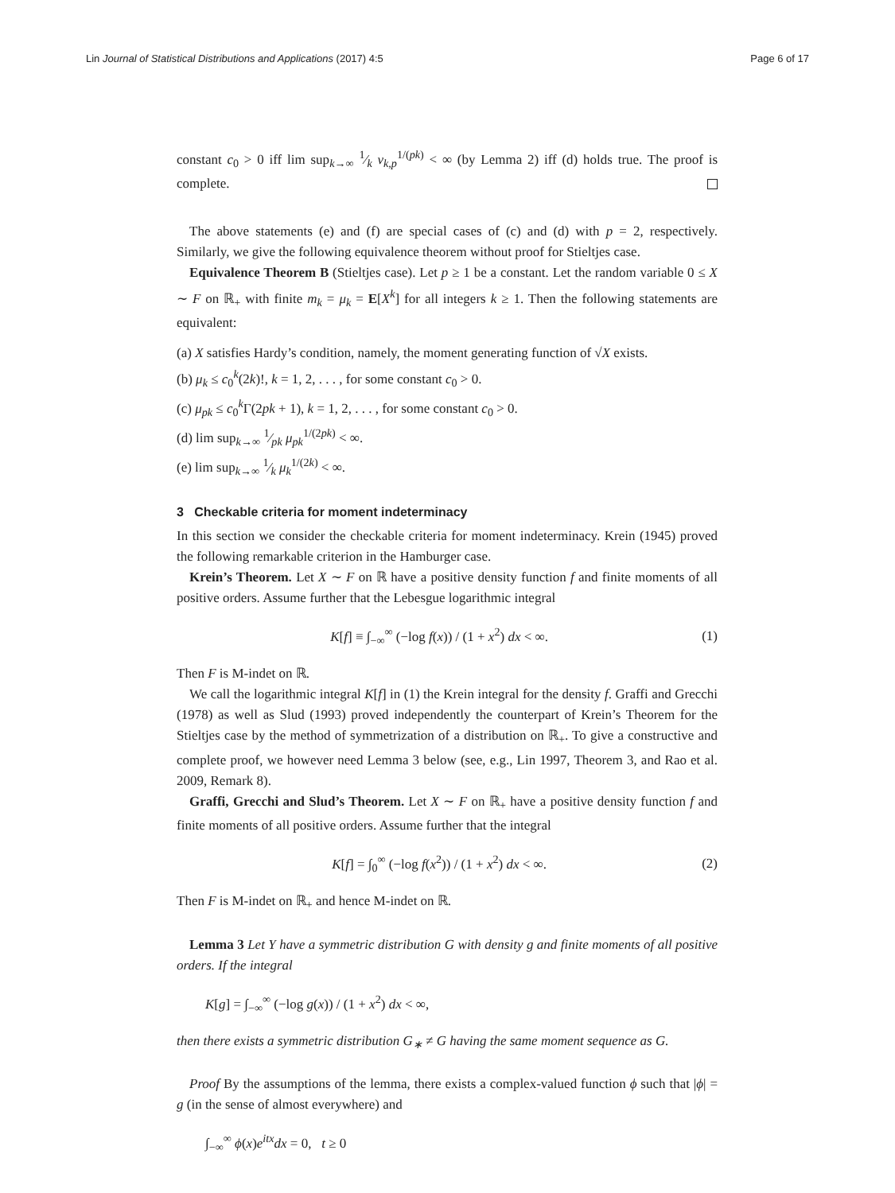Lin Journal of Statistical Distributions and Applications (2017) 4:5 Page 6 of 17
constant c<sub>0</sub> > 0 iff lim sup<sub>k→∞</sub> 1⁄k ν<sub>k,p</sub><sup>1/(pk)</sup> < ∞ (by Lemma 2) iff (d) holds true. The proof is complete.
The above statements (e) and (f) are special cases of (c) and (d) with p = 2, respectively. Similarly, we give the following equivalence theorem without proof for Stieltjes case.
Equivalence Theorem B (Stieltjes case). Let p ≥ 1 be a constant. Let the random variable 0 ≤ X ∼ F on ℝ<sub>+</sub> with finite m<sub>k</sub> = μ<sub>k</sub> = E[X<sup>k</sup>] for all integers k ≥ 1. Then the following statements are equivalent:
(a) X satisfies Hardy’s condition, namely, the moment generating function of √X exists.
(b) μ<sub>k</sub> ≤ c<sub>0</sub><sup>k</sup>(2k)!, k = 1, 2, . . . , for some constant c<sub>0</sub> > 0.
(c) μ<sub>pk</sub> ≤ c<sub>0</sub><sup>k</sup>Γ(2pk + 1), k = 1, 2, . . . , for some constant c<sub>0</sub> > 0.
(d) lim sup<sub>k→∞</sub> 1⁄pk μ<sub>pk</sub><sup>1/(2pk)</sup> < ∞.
(e) lim sup<sub>k→∞</sub> 1⁄k μ<sub>k</sub><sup>1/(2k)</sup> < ∞.
3 Checkable criteria for moment indeterminacy
In this section we consider the checkable criteria for moment indeterminacy. Krein (1945) proved the following remarkable criterion in the Hamburger case.
Krein’s Theorem. Let X ∼ F on ℝ have a positive density function f and finite moments of all positive orders. Assume further that the Lebesgue logarithmic integral
K[f] ≡ ∫<sub>−∞</sub><sup>∞</sup> (−log f(x)) / (1 + x<sup>2</sup>) dx < ∞. (1)
Then F is M-indet on ℝ.
We call the logarithmic integral K[f] in (1) the Krein integral for the density f. Graffi and Grecchi (1978) as well as Slud (1993) proved independently the counterpart of Krein’s Theorem for the Stieltjes case by the method of symmetrization of a distribution on ℝ<sub>+</sub>. To give a constructive and complete proof, we however need Lemma 3 below (see, e.g., Lin 1997, Theorem 3, and Rao et al. 2009, Remark 8).
Graffi, Grecchi and Slud’s Theorem. Let X ∼ F on ℝ<sub>+</sub> have a positive density function f and finite moments of all positive orders. Assume further that the integral
K[f] = ∫<sub>0</sub><sup>∞</sup> (−log f(x<sup>2</sup>)) / (1 + x<sup>2</sup>) dx < ∞. (2)
Then F is M-indet on ℝ<sub>+</sub> and hence M-indet on ℝ.
Lemma 3 Let Y have a symmetric distribution G with density g and finite moments of all positive orders. If the integral
K[g] = ∫<sub>−∞</sub><sup>∞</sup> (−log g(x)) / (1 + x<sup>2</sup>) dx < ∞,
then there exists a symmetric distribution G<sub>∗</sub> ≠ G having the same moment sequence as G.
Proof By the assumptions of the lemma, there exists a complex-valued function ϕ such that |ϕ| = g (in the sense of almost everywhere) and
∫<sub>−∞</sub><sup>∞</sup> ϕ(x)e<sup>itx</sup> dx = 0, t ≥ 0